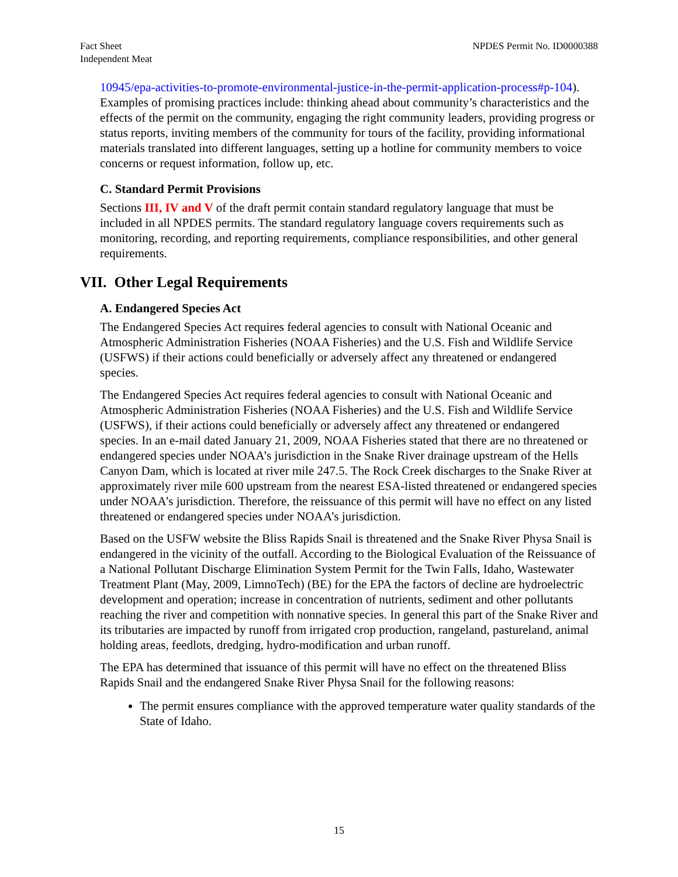Fact Sheet
Independent Meat
NPDES Permit No. ID0000388
10945/epa-activities-to-promote-environmental-justice-in-the-permit-application-process#p-104). Examples of promising practices include: thinking ahead about community’s characteristics and the effects of the permit on the community, engaging the right community leaders, providing progress or status reports, inviting members of the community for tours of the facility, providing informational materials translated into different languages, setting up a hotline for community members to voice concerns or request information, follow up, etc.
C. Standard Permit Provisions
Sections III, IV and V of the draft permit contain standard regulatory language that must be included in all NPDES permits. The standard regulatory language covers requirements such as monitoring, recording, and reporting requirements, compliance responsibilities, and other general requirements.
VII. Other Legal Requirements
A. Endangered Species Act
The Endangered Species Act requires federal agencies to consult with National Oceanic and Atmospheric Administration Fisheries (NOAA Fisheries) and the U.S. Fish and Wildlife Service (USFWS) if their actions could beneficially or adversely affect any threatened or endangered species.
The Endangered Species Act requires federal agencies to consult with National Oceanic and Atmospheric Administration Fisheries (NOAA Fisheries) and the U.S. Fish and Wildlife Service (USFWS), if their actions could beneficially or adversely affect any threatened or endangered species. In an e-mail dated January 21, 2009, NOAA Fisheries stated that there are no threatened or endangered species under NOAA’s jurisdiction in the Snake River drainage upstream of the Hells Canyon Dam, which is located at river mile 247.5. The Rock Creek discharges to the Snake River at approximately river mile 600 upstream from the nearest ESA-listed threatened or endangered species under NOAA’s jurisdiction. Therefore, the reissuance of this permit will have no effect on any listed threatened or endangered species under NOAA’s jurisdiction.
Based on the USFW website the Bliss Rapids Snail is threatened and the Snake River Physa Snail is endangered in the vicinity of the outfall. According to the Biological Evaluation of the Reissuance of a National Pollutant Discharge Elimination System Permit for the Twin Falls, Idaho, Wastewater Treatment Plant (May, 2009, LimnoTech) (BE) for the EPA the factors of decline are hydroelectric development and operation; increase in concentration of nutrients, sediment and other pollutants reaching the river and competition with nonnative species. In general this part of the Snake River and its tributaries are impacted by runoff from irrigated crop production, rangeland, pastureland, animal holding areas, feedlots, dredging, hydro-modification and urban runoff.
The EPA has determined that issuance of this permit will have no effect on the threatened Bliss Rapids Snail and the endangered Snake River Physa Snail for the following reasons:
The permit ensures compliance with the approved temperature water quality standards of the State of Idaho.
15